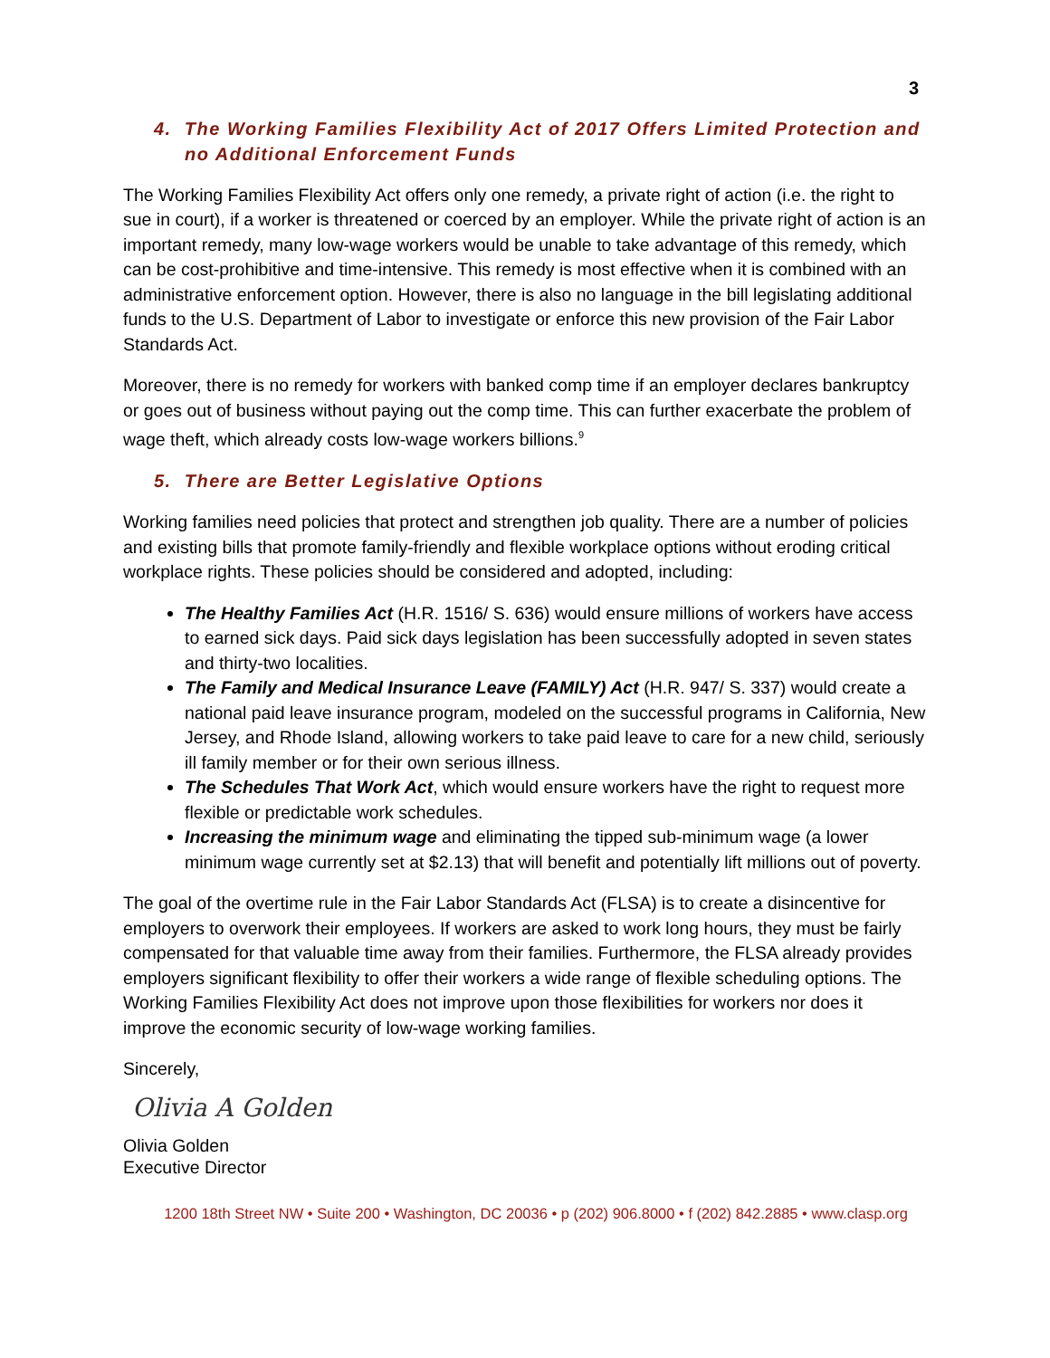3
4. The Working Families Flexibility Act of 2017 Offers Limited Protection and no Additional Enforcement Funds
The Working Families Flexibility Act offers only one remedy, a private right of action (i.e. the right to sue in court), if a worker is threatened or coerced by an employer. While the private right of action is an important remedy, many low-wage workers would be unable to take advantage of this remedy, which can be cost-prohibitive and time-intensive. This remedy is most effective when it is combined with an administrative enforcement option. However, there is also no language in the bill legislating additional funds to the U.S. Department of Labor to investigate or enforce this new provision of the Fair Labor Standards Act.
Moreover, there is no remedy for workers with banked comp time if an employer declares bankruptcy or goes out of business without paying out the comp time. This can further exacerbate the problem of wage theft, which already costs low-wage workers billions.<sup>9</sup>
5. There are Better Legislative Options
Working families need policies that protect and strengthen job quality. There are a number of policies and existing bills that promote family-friendly and flexible workplace options without eroding critical workplace rights. These policies should be considered and adopted, including:
The Healthy Families Act (H.R. 1516/ S. 636) would ensure millions of workers have access to earned sick days. Paid sick days legislation has been successfully adopted in seven states and thirty-two localities.
The Family and Medical Insurance Leave (FAMILY) Act (H.R. 947/ S. 337) would create a national paid leave insurance program, modeled on the successful programs in California, New Jersey, and Rhode Island, allowing workers to take paid leave to care for a new child, seriously ill family member or for their own serious illness.
The Schedules That Work Act, which would ensure workers have the right to request more flexible or predictable work schedules.
Increasing the minimum wage and eliminating the tipped sub-minimum wage (a lower minimum wage currently set at $2.13) that will benefit and potentially lift millions out of poverty.
The goal of the overtime rule in the Fair Labor Standards Act (FLSA) is to create a disincentive for employers to overwork their employees. If workers are asked to work long hours, they must be fairly compensated for that valuable time away from their families. Furthermore, the FLSA already provides employers significant flexibility to offer their workers a wide range of flexible scheduling options. The Working Families Flexibility Act does not improve upon those flexibilities for workers nor does it improve the economic security of low-wage working families.
Sincerely,
Olivia A Golden
Olivia Golden
Executive Director
1200 18th Street NW • Suite 200 • Washington, DC 20036 • p (202) 906.8000 • f (202) 842.2885 • www.clasp.org